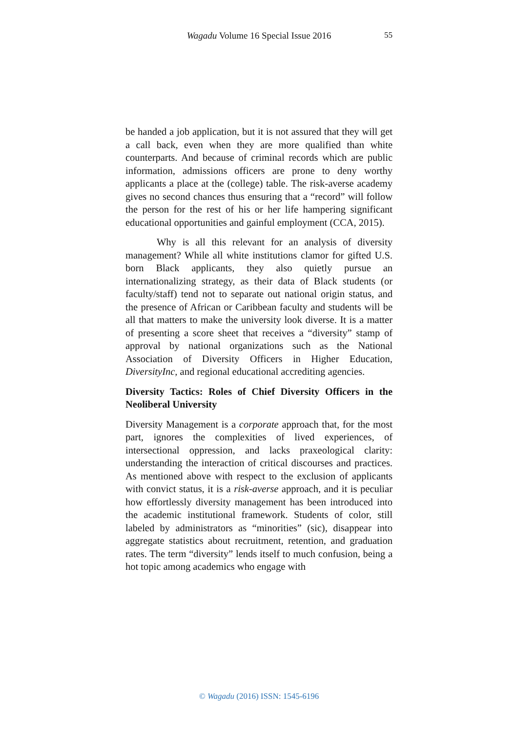Wagadu Volume 16 Special Issue 2016
55
be handed a job application, but it is not assured that they will get a call back, even when they are more qualified than white counterparts. And because of criminal records which are public information, admissions officers are prone to deny worthy applicants a place at the (college) table. The risk-averse academy gives no second chances thus ensuring that a “record” will follow the person for the rest of his or her life hampering significant educational opportunities and gainful employment (CCA, 2015).
Why is all this relevant for an analysis of diversity management? While all white institutions clamor for gifted U.S. born Black applicants, they also quietly pursue an internationalizing strategy, as their data of Black students (or faculty/staff) tend not to separate out national origin status, and the presence of African or Caribbean faculty and students will be all that matters to make the university look diverse. It is a matter of presenting a score sheet that receives a “diversity” stamp of approval by national organizations such as the National Association of Diversity Officers in Higher Education, DiversityInc, and regional educational accrediting agencies.
Diversity Tactics: Roles of Chief Diversity Officers in the Neoliberal University
Diversity Management is a corporate approach that, for the most part, ignores the complexities of lived experiences, of intersectional oppression, and lacks praxeological clarity: understanding the interaction of critical discourses and practices. As mentioned above with respect to the exclusion of applicants with convict status, it is a risk-averse approach, and it is peculiar how effortlessly diversity management has been introduced into the academic institutional framework. Students of color, still labeled by administrators as “minorities” (sic), disappear into aggregate statistics about recruitment, retention, and graduation rates. The term “diversity” lends itself to much confusion, being a hot topic among academics who engage with
© Wagadu (2016) ISSN: 1545-6196